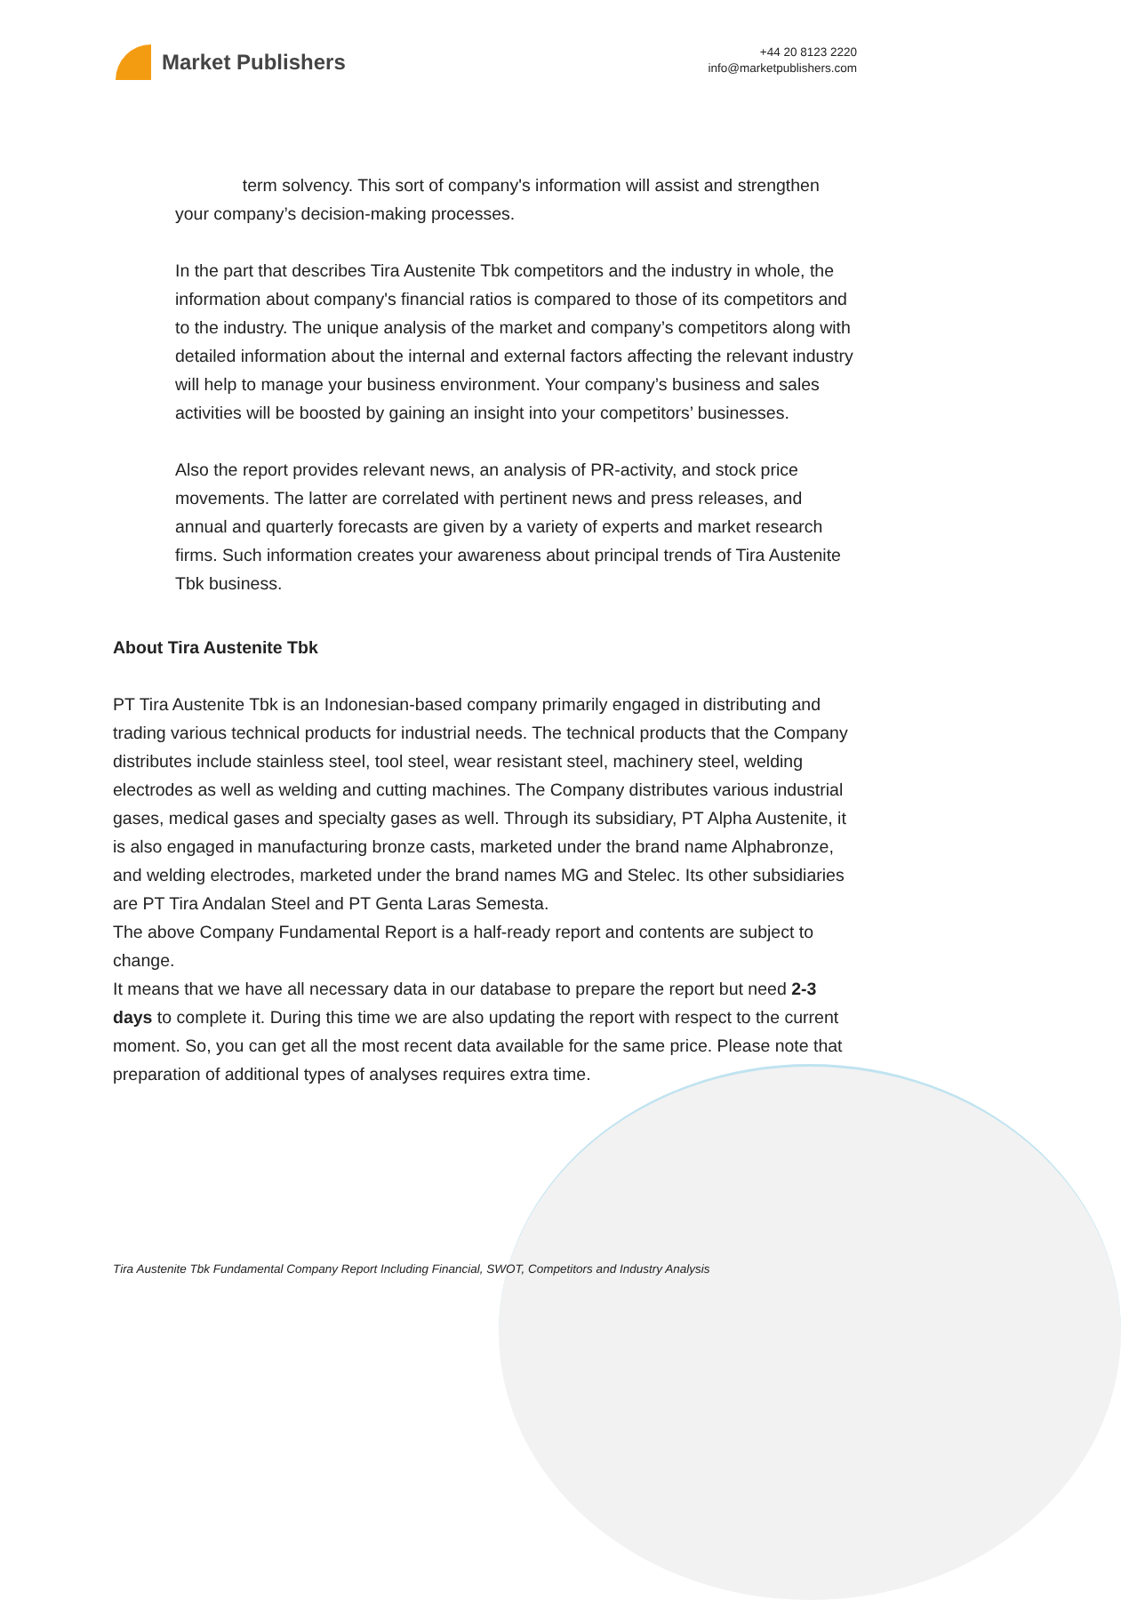Market Publishers
+44 20 8123 2220
info@marketpublishers.com
term solvency. This sort of company's information will assist and strengthen your company’s decision-making processes.
In the part that describes Tira Austenite Tbk competitors and the industry in whole, the information about company's financial ratios is compared to those of its competitors and to the industry. The unique analysis of the market and company’s competitors along with detailed information about the internal and external factors affecting the relevant industry will help to manage your business environment. Your company’s business and sales activities will be boosted by gaining an insight into your competitors’ businesses.
Also the report provides relevant news, an analysis of PR-activity, and stock price movements. The latter are correlated with pertinent news and press releases, and annual and quarterly forecasts are given by a variety of experts and market research firms. Such information creates your awareness about principal trends of Tira Austenite Tbk business.
About Tira Austenite Tbk
PT Tira Austenite Tbk is an Indonesian-based company primarily engaged in distributing and trading various technical products for industrial needs. The technical products that the Company distributes include stainless steel, tool steel, wear resistant steel, machinery steel, welding electrodes as well as welding and cutting machines. The Company distributes various industrial gases, medical gases and specialty gases as well. Through its subsidiary, PT Alpha Austenite, it is also engaged in manufacturing bronze casts, marketed under the brand name Alphabronze, and welding electrodes, marketed under the brand names MG and Stelec. Its other subsidiaries are PT Tira Andalan Steel and PT Genta Laras Semesta.
The above Company Fundamental Report is a half-ready report and contents are subject to change.
It means that we have all necessary data in our database to prepare the report but need 2-3 days to complete it. During this time we are also updating the report with respect to the current moment. So, you can get all the most recent data available for the same price. Please note that preparation of additional types of analyses requires extra time.
Tira Austenite Tbk Fundamental Company Report Including Financial, SWOT, Competitors and Industry Analysis